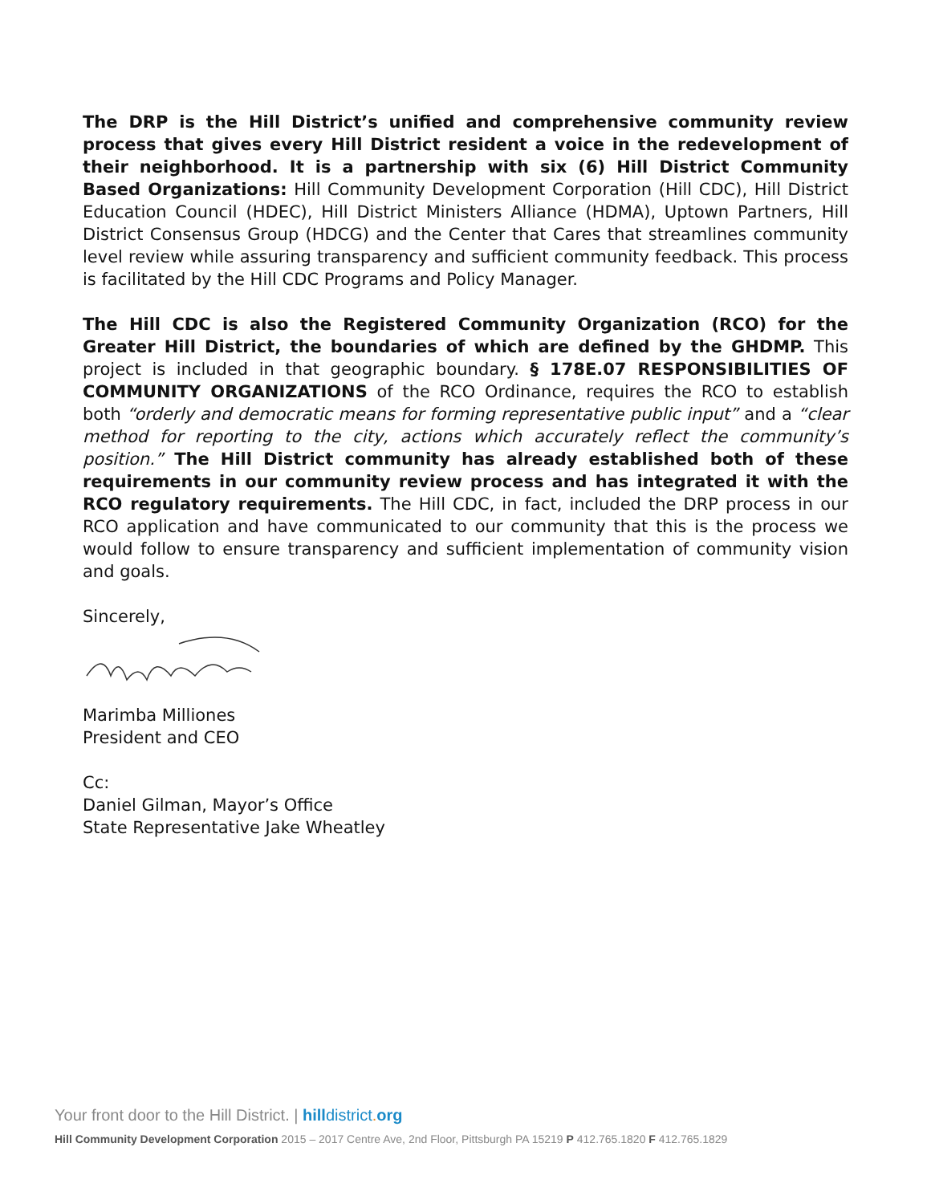The DRP is the Hill District’s unified and comprehensive community review process that gives every Hill District resident a voice in the redevelopment of their neighborhood. It is a partnership with six (6) Hill District Community Based Organizations: Hill Community Development Corporation (Hill CDC), Hill District Education Council (HDEC), Hill District Ministers Alliance (HDMA), Uptown Partners, Hill District Consensus Group (HDCG) and the Center that Cares that streamlines community level review while assuring transparency and sufficient community feedback. This process is facilitated by the Hill CDC Programs and Policy Manager.
The Hill CDC is also the Registered Community Organization (RCO) for the Greater Hill District, the boundaries of which are defined by the GHDMP. This project is included in that geographic boundary. § 178E.07 RESPONSIBILITIES OF COMMUNITY ORGANIZATIONS of the RCO Ordinance, requires the RCO to establish both “orderly and democratic means for forming representative public input” and a “clear method for reporting to the city, actions which accurately reflect the community’s position.” The Hill District community has already established both of these requirements in our community review process and has integrated it with the RCO regulatory requirements. The Hill CDC, in fact, included the DRP process in our RCO application and have communicated to our community that this is the process we would follow to ensure transparency and sufficient implementation of community vision and goals.
Sincerely,
Marimba Milliones
President and CEO
Cc:
Daniel Gilman, Mayor’s Office
State Representative Jake Wheatley
Your front door to the Hill District. | hill district. org
Hill Community Development Corporation 2015 – 2017 Centre Ave, 2nd Floor, Pittsburgh PA 15219 P 412.765.1820 F 412.765.1829